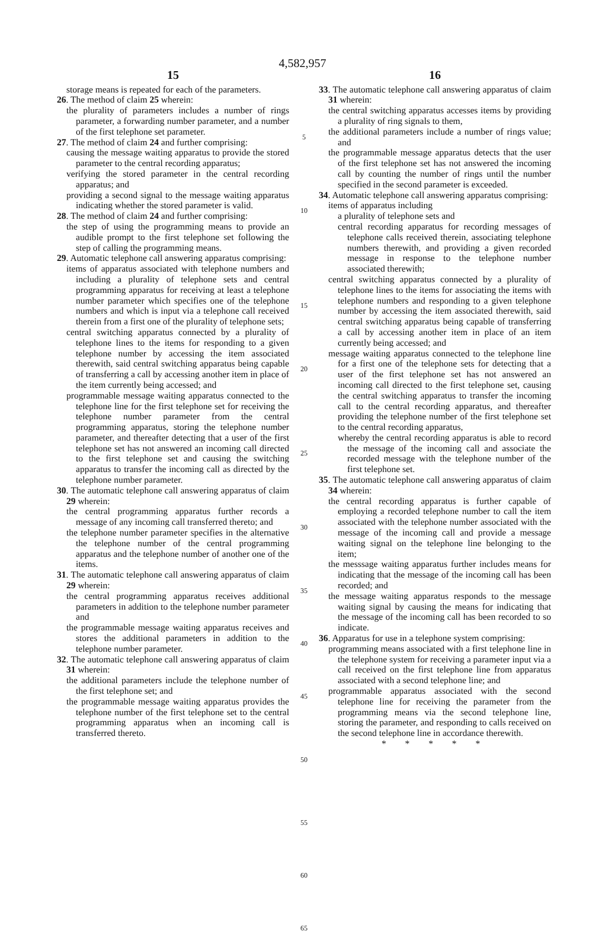4,582,957
15
storage means is repeated for each of the parameters.
26. The method of claim 25 wherein:
the plurality of parameters includes a number of rings parameter, a forwarding number parameter, and a number of the first telephone set parameter.
27. The method of claim 24 and further comprising:
causing the message waiting apparatus to provide the stored parameter to the central recording apparatus;
verifying the stored parameter in the central recording apparatus; and
providing a second signal to the message waiting apparatus indicating whether the stored parameter is valid.
28. The method of claim 24 and further comprising:
the step of using the programming means to provide an audible prompt to the first telephone set following the step of calling the programming means.
29. Automatic telephone call answering apparatus comprising:
items of apparatus associated with telephone numbers and including a plurality of telephone sets and central programming apparatus for receiving at least a telephone number parameter which specifies one of the telephone numbers and which is input via a telephone call received therein from a first one of the plurality of telephone sets;
central switching apparatus connected by a plurality of telephone lines to the items for responding to a given telephone number by accessing the item associated therewith, said central switching apparatus being capable of transferring a call by accessing another item in place of the item currently being accessed; and
programmable message waiting apparatus connected to the telephone line for the first telephone set for receiving the telephone number parameter from the central programming apparatus, storing the telephone number parameter, and thereafter detecting that a user of the first telephone set has not answered an incoming call directed to the first telephone set and causing the switching apparatus to transfer the incoming call as directed by the telephone number parameter.
30. The automatic telephone call answering apparatus of claim 29 wherein:
the central programming apparatus further records a message of any incoming call transferred thereto; and
the telephone number parameter specifies in the alternative the telephone number of the central programming apparatus and the telephone number of another one of the items.
31. The automatic telephone call answering apparatus of claim 29 wherein:
the central programming apparatus receives additional parameters in addition to the telephone number parameter and
the programmable message waiting apparatus receives and stores the additional parameters in addition to the telephone number parameter.
32. The automatic telephone call answering apparatus of claim 31 wherein:
the additional parameters include the telephone number of the first telephone set; and
the programmable message waiting apparatus provides the telephone number of the first telephone set to the central programming apparatus when an incoming call is transferred thereto.
5
10
15
20
25
30
35
40
45
50
55
60
65
16
33. The automatic telephone call answering apparatus of claim 31 wherein:
the central switching apparatus accesses items by providing a plurality of ring signals to them,
the additional parameters include a number of rings value; and
the programmable message apparatus detects that the user of the first telephone set has not answered the incoming call by counting the number of rings until the number specified in the second parameter is exceeded.
34. Automatic telephone call answering apparatus comprising:
items of apparatus including
a plurality of telephone sets and
central recording apparatus for recording messages of telephone calls received therein, associating telephone numbers therewith, and providing a given recorded message in response to the telephone number associated therewith;
central switching apparatus connected by a plurality of telephone lines to the items for associating the items with telephone numbers and responding to a given telephone number by accessing the item associated therewith, said central switching apparatus being capable of transferring a call by accessing another item in place of an item currently being accessed; and
message waiting apparatus connected to the telephone line for a first one of the telephone sets for detecting that a user of the first telephone set has not answered an incoming call directed to the first telephone set, causing the central switching apparatus to transfer the incoming call to the central recording apparatus, and thereafter providing the telephone number of the first telephone set to the central recording apparatus,
whereby the central recording apparatus is able to record the message of the incoming call and associate the recorded message with the telephone number of the first telephone set.
35. The automatic telephone call answering apparatus of claim 34 wherein:
the central recording apparatus is further capable of employing a recorded telephone number to call the item associated with the telephone number associated with the message of the incoming call and provide a message waiting signal on the telephone line belonging to the item;
the messsage waiting apparatus further includes means for indicating that the message of the incoming call has been recorded; and
the message waiting apparatus responds to the message waiting signal by causing the means for indicating that the message of the incoming call has been recorded to so indicate.
36. Apparatus for use in a telephone system comprising:
programming means associated with a first telephone line in the telephone system for receiving a parameter input via a call received on the first telephone line from apparatus associated with a second telephone line; and
programmable apparatus associated with the second telephone line for receiving the parameter from the programming means via the second telephone line, storing the parameter, and responding to calls received on the second telephone line in accordance therewith.
* * * * *